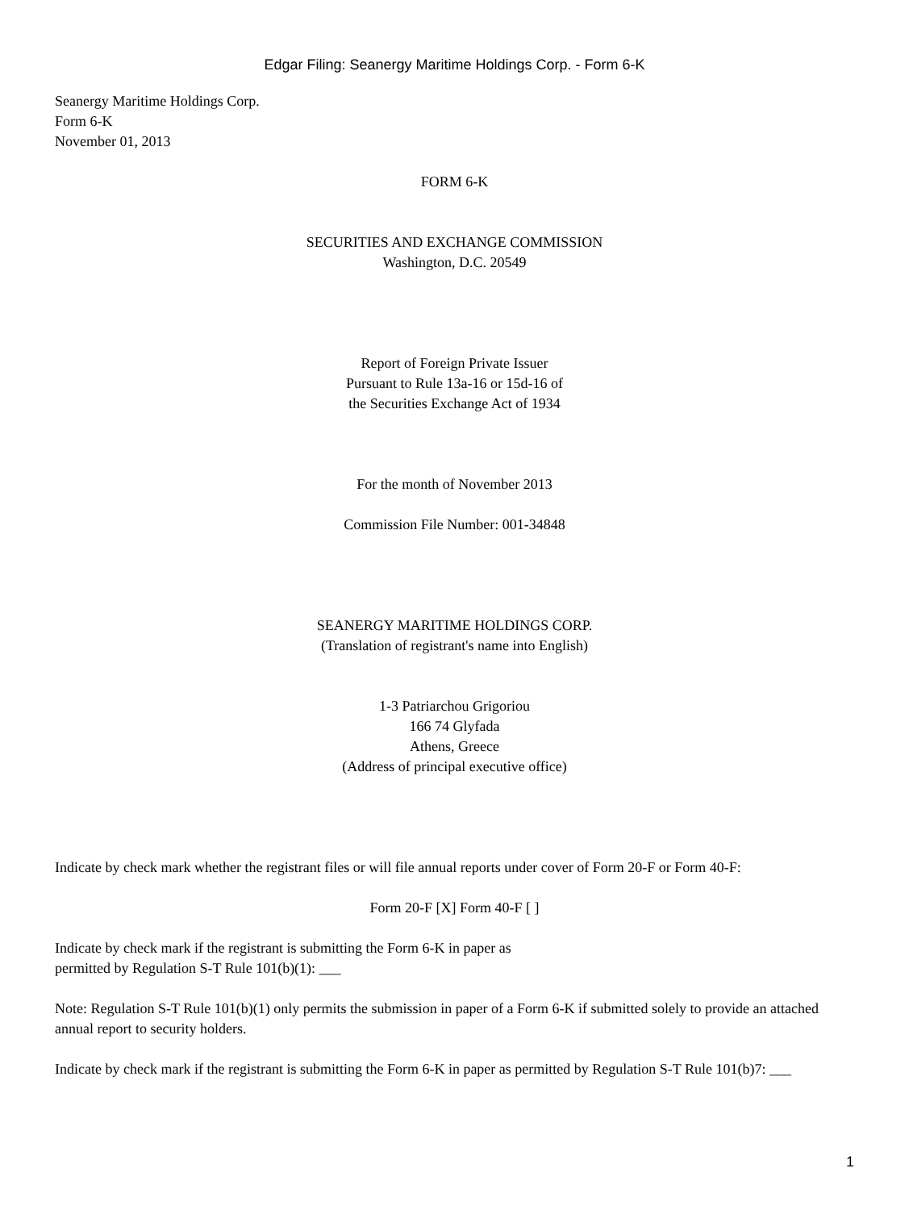Edgar Filing: Seanergy Maritime Holdings Corp. - Form 6-K
Seanergy Maritime Holdings Corp.
Form 6-K
November 01, 2013
FORM 6-K
SECURITIES AND EXCHANGE COMMISSION
Washington, D.C. 20549
Report of Foreign Private Issuer
Pursuant to Rule 13a-16 or 15d-16 of
the Securities Exchange Act of 1934
For the month of November 2013
Commission File Number: 001-34848
SEANERGY MARITIME HOLDINGS CORP.
(Translation of registrant's name into English)
1-3 Patriarchou Grigoriou
166 74 Glyfada
Athens, Greece
(Address of principal executive office)
Indicate by check mark whether the registrant files or will file annual reports under cover of Form 20-F or Form 40-F:
Form 20-F [X] Form 40-F [ ]
Indicate by check mark if the registrant is submitting the Form 6-K in paper as
permitted by Regulation S-T Rule 101(b)(1): ___
Note: Regulation S-T Rule 101(b)(1) only permits the submission in paper of a Form 6-K if submitted solely to provide an attached annual report to security holders.
Indicate by check mark if the registrant is submitting the Form 6-K in paper as permitted by Regulation S-T Rule 101(b)7: ___
1